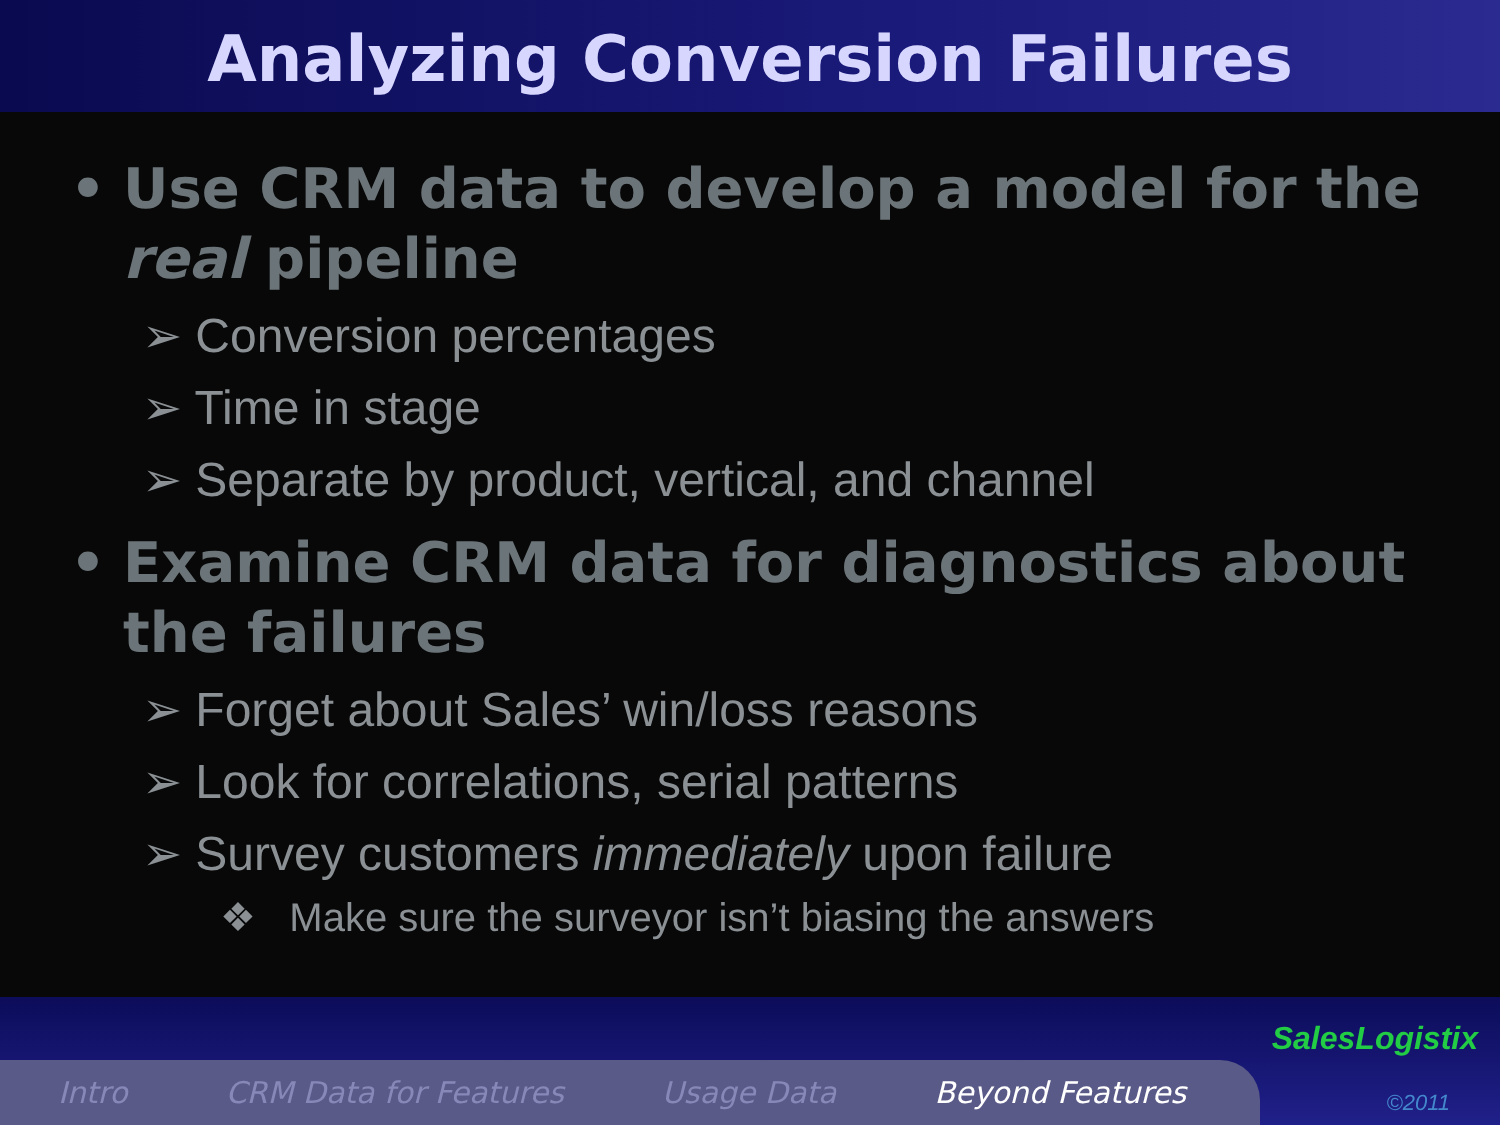Analyzing Conversion Failures
• Use CRM data to develop a model for the real pipeline
➢ Conversion percentages
➢ Time in stage
➢ Separate by product, vertical, and channel
• Examine CRM data for diagnostics about the failures
➢ Forget about Sales’ win/loss reasons
➢ Look for correlations, serial patterns
➢ Survey customers immediately upon failure
❖ Make sure the surveyor isn’t biasing the answers
Intro CRM Data for Features Usage Data Beyond Features
SalesLogistix
©2011